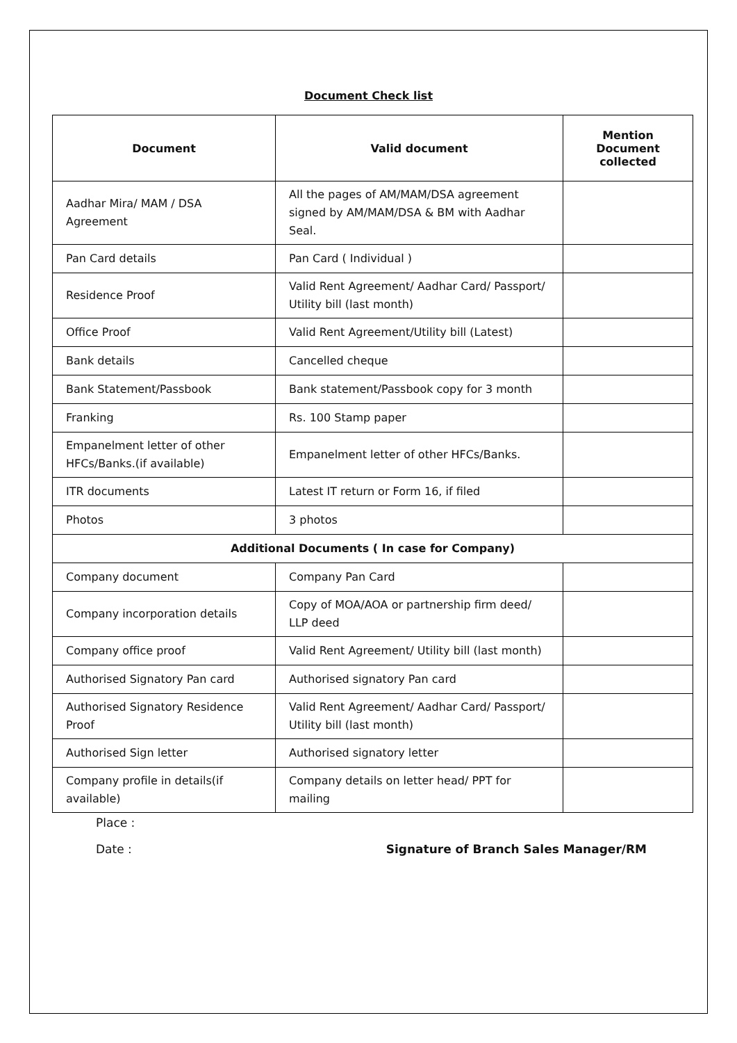Document Check list
| Document | Valid document | Mention Document collected |
| --- | --- | --- |
| Aadhar Mira/ MAM / DSA Agreement | All the pages of AM/MAM/DSA agreement signed by AM/MAM/DSA & BM with Aadhar Seal. | |
| Pan Card details | Pan Card ( Individual ) | |
| Residence Proof | Valid Rent Agreement/ Aadhar Card/ Passport/ Utility bill (last month) | |
| Office Proof | Valid Rent Agreement/Utility bill (Latest) | |
| Bank details | Cancelled cheque | |
| Bank Statement/Passbook | Bank statement/Passbook copy for 3 month | |
| Franking | Rs. 100 Stamp paper | |
| Empanelment letter of other HFCs/Banks.(if available) | Empanelment letter of other HFCs/Banks. | |
| ITR documents | Latest IT return or Form 16, if filed | |
| Photos | 3 photos | |
| Additional Documents ( In case for Company) | | |
| Company document | Company Pan Card | |
| Company incorporation details | Copy of MOA/AOA or partnership firm deed/ LLP deed | |
| Company office proof | Valid Rent Agreement/ Utility bill (last month) | |
| Authorised Signatory Pan card | Authorised signatory Pan card | |
| Authorised Signatory Residence Proof | Valid Rent Agreement/ Aadhar Card/ Passport/ Utility bill (last month) | |
| Authorised Sign letter | Authorised signatory letter | |
| Company profile in details(if available) | Company details on letter head/ PPT for mailing | |
Place :
Date : Signature of Branch Sales Manager/RM